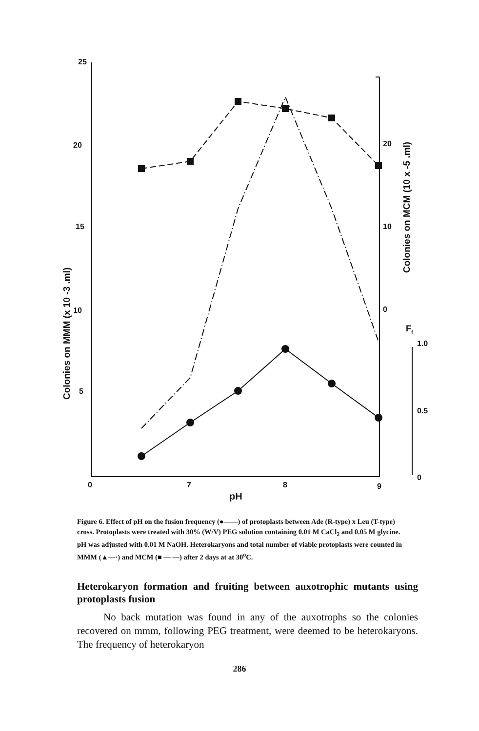25
20
15
10
5
0
7
8
9
pH
20
10
0
F
f
1.0
0.5
0
Colonies on MMM (x 10 -3 .ml)
Colonies on MCM (10 x -5 .ml)
Figure 6. Effect of pH on the fusion frequency (●——) of protoplasts between Ade (R-type) x Leu (T-type) cross. Protoplasts were treated with 30% (W/V) PEG solution containing 0.01 M CaCl<sub>2</sub> and 0.05 M glycine. pH was adjusted with 0.01 M NaOH. Heterokaryons and total number of viable protoplasts were counted in MMM (▲—·) and MCM (■ — —) after 2 days at at 30<sup>o</sup>C.
Heterokaryon formation and fruiting between auxotrophic mutants using protoplasts fusion
No back mutation was found in any of the auxotrophs so the colonies recovered on mmm, following PEG treatment, were deemed to be heterokaryons. The frequency of heterokaryon
286